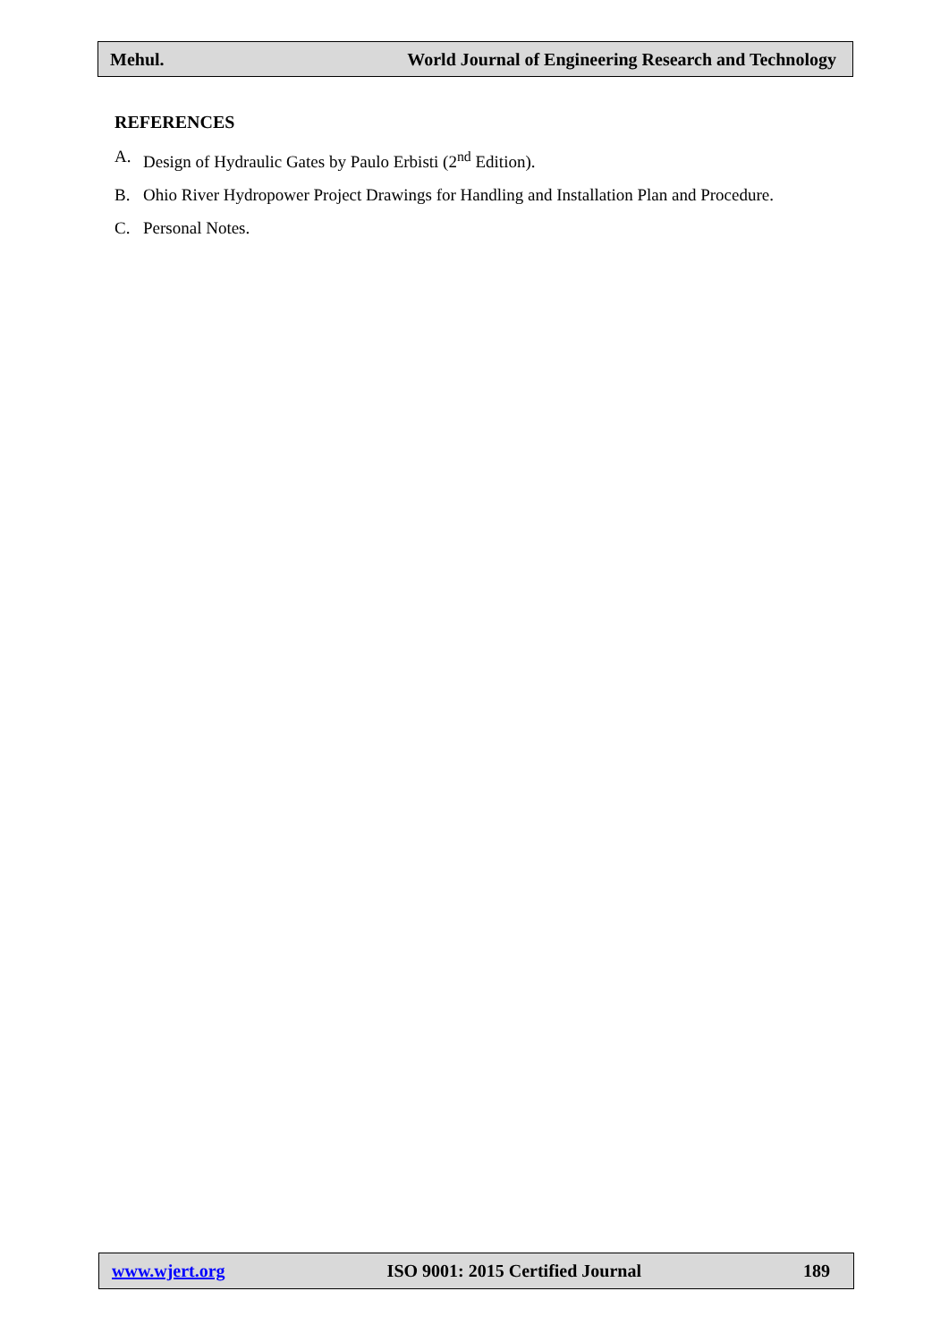Mehul. World Journal of Engineering Research and Technology
REFERENCES
A. Design of Hydraulic Gates by Paulo Erbisti (2<sup>nd</sup> Edition).
B. Ohio River Hydropower Project Drawings for Handling and Installation Plan and Procedure.
C. Personal Notes.
www.wjert.org ISO 9001: 2015 Certified Journal 189